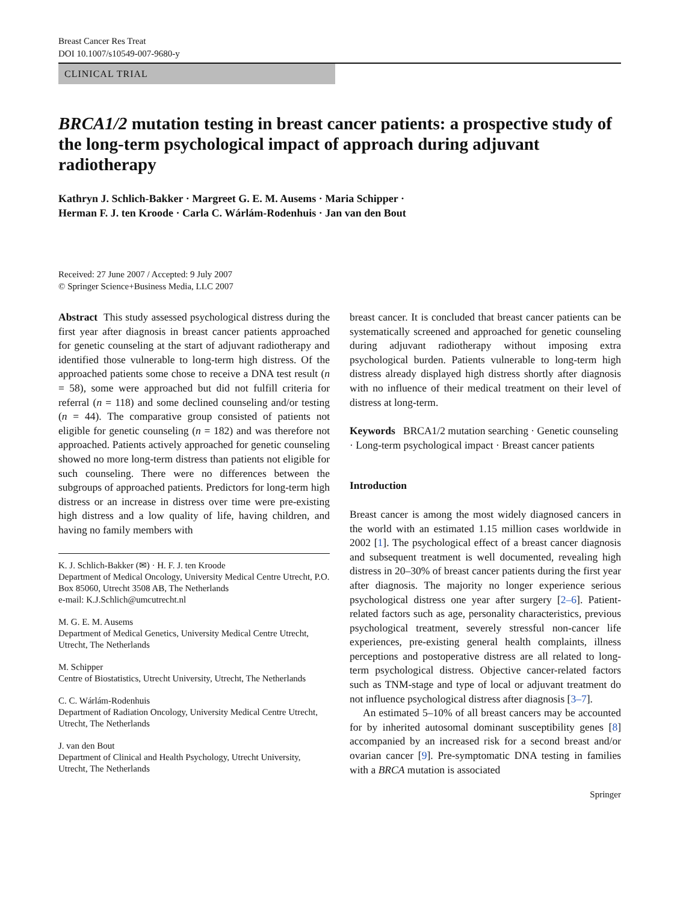Breast Cancer Res Treat
DOI 10.1007/s10549-007-9680-y
CLINICAL TRIAL
BRCA1/2 mutation testing in breast cancer patients: a prospective study of the long-term psychological impact of approach during adjuvant radiotherapy
Kathryn J. Schlich-Bakker · Margreet G. E. M. Ausems · Maria Schipper ·
Herman F. J. ten Kroode · Carla C. Wárlám-Rodenhuis · Jan van den Bout
Received: 27 June 2007 / Accepted: 9 July 2007
© Springer Science+Business Media, LLC 2007
Abstract This study assessed psychological distress during the first year after diagnosis in breast cancer patients approached for genetic counseling at the start of adjuvant radiotherapy and identified those vulnerable to long-term high distress. Of the approached patients some chose to receive a DNA test result (n = 58), some were approached but did not fulfill criteria for referral (n = 118) and some declined counseling and/or testing (n = 44). The comparative group consisted of patients not eligible for genetic counseling (n = 182) and was therefore not approached. Patients actively approached for genetic counseling showed no more long-term distress than patients not eligible for such counseling. There were no differences between the subgroups of approached patients. Predictors for long-term high distress or an increase in distress over time were pre-existing high distress and a low quality of life, having children, and having no family members with
K. J. Schlich-Bakker (✉) · H. F. J. ten Kroode
Department of Medical Oncology, University Medical Centre Utrecht, P.O. Box 85060, Utrecht 3508 AB, The Netherlands
e-mail: K.J.Schlich@umcutrecht.nl
M. G. E. M. Ausems
Department of Medical Genetics, University Medical Centre Utrecht, Utrecht, The Netherlands
M. Schipper
Centre of Biostatistics, Utrecht University, Utrecht, The Netherlands
C. C. Wárlám-Rodenhuis
Department of Radiation Oncology, University Medical Centre Utrecht, Utrecht, The Netherlands
J. van den Bout
Department of Clinical and Health Psychology, Utrecht University, Utrecht, The Netherlands
breast cancer. It is concluded that breast cancer patients can be systematically screened and approached for genetic counseling during adjuvant radiotherapy without imposing extra psychological burden. Patients vulnerable to long-term high distress already displayed high distress shortly after diagnosis with no influence of their medical treatment on their level of distress at long-term.
Keywords BRCA1/2 mutation searching · Genetic counseling · Long-term psychological impact · Breast cancer patients
Introduction
Breast cancer is among the most widely diagnosed cancers in the world with an estimated 1.15 million cases worldwide in 2002 [1]. The psychological effect of a breast cancer diagnosis and subsequent treatment is well documented, revealing high distress in 20–30% of breast cancer patients during the first year after diagnosis. The majority no longer experience serious psychological distress one year after surgery [2–6]. Patient-related factors such as age, personality characteristics, previous psychological treatment, severely stressful non-cancer life experiences, pre-existing general health complaints, illness perceptions and postoperative distress are all related to long-term psychological distress. Objective cancer-related factors such as TNM-stage and type of local or adjuvant treatment do not influence psychological distress after diagnosis [3–7].
An estimated 5–10% of all breast cancers may be accounted for by inherited autosomal dominant susceptibility genes [8] accompanied by an increased risk for a second breast and/or ovarian cancer [9]. Pre-symptomatic DNA testing in families with a BRCA mutation is associated
Springer